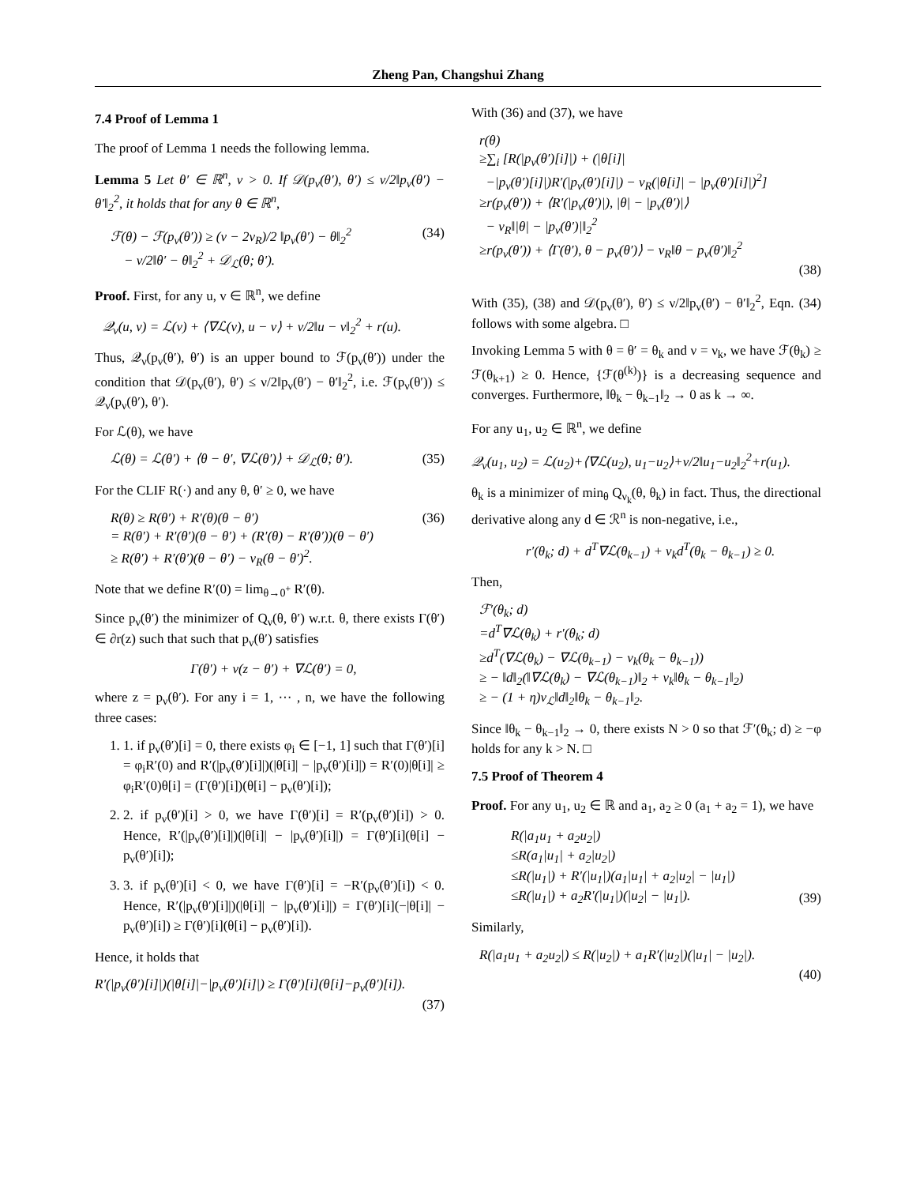Zheng Pan, Changshui Zhang
7.4 Proof of Lemma 1
The proof of Lemma 1 needs the following lemma.
Lemma 5 Let θ′ ∈ ℝ<sup>n</sup>, ν > 0. If 𝒟(p<sub>ν</sub>(θ′), θ′) ≤ ν/2‖p<sub>ν</sub>(θ′) − θ′‖<sub>2</sub><sup>2</sup>, it holds that for any θ ∈ ℝ<sup>n</sup>,
ℱ(θ) − ℱ(p<sub>ν</sub>(θ′)) ≥ (ν − 2ν<sub>R</sub>)/2 ‖p<sub>ν</sub>(θ′) − θ‖<sub>2</sub><sup>2</sup>
− ν/2‖θ′ − θ‖<sub>2</sub><sup>2</sup> + 𝒟<sub>ℒ</sub>(θ; θ′). (34)
Proof. First, for any u, v ∈ ℝ<sup>n</sup>, we define
𝒬<sub>ν</sub>(u, v) = ℒ(v) + ⟨∇ℒ(v), u − v⟩ + ν/2‖u − v‖<sub>2</sub><sup>2</sup> + r(u).
Thus, 𝒬<sub>ν</sub>(p<sub>ν</sub>(θ′), θ′) is an upper bound to ℱ(p<sub>ν</sub>(θ′)) under the condition that 𝒟(p<sub>ν</sub>(θ′), θ′) ≤ ν/2‖p<sub>ν</sub>(θ′) − θ′‖<sub>2</sub><sup>2</sup>, i.e. ℱ(p<sub>ν</sub>(θ′)) ≤ 𝒬<sub>ν</sub>(p<sub>ν</sub>(θ′), θ′).
For ℒ(θ), we have
ℒ(θ) = ℒ(θ′) + ⟨θ − θ′, ∇ℒ(θ′)⟩ + 𝒟<sub>ℒ</sub>(θ; θ′). (35)
For the CLIF R(·) and any θ, θ′ ≥ 0, we have
R(θ) ≥ R(θ′) + R′(θ)(θ − θ′)
= R(θ′) + R′(θ′)(θ − θ′) + (R′(θ) − R′(θ′))(θ − θ′)
≥ R(θ′) + R′(θ′)(θ − θ′) − ν<sub>R</sub>(θ − θ′)<sup>2</sup>. (36)
Note that we define R′(0) = lim<sub>θ→0<sup>+</sup></sub> R′(θ).
Since p<sub>ν</sub>(θ′) the minimizer of Q<sub>ν</sub>(θ, θ′) w.r.t. θ, there exists Γ(θ′) ∈ ∂r(z) such that such that p<sub>ν</sub>(θ′) satisfies
Γ(θ′) + ν(z − θ′) + ∇ℒ(θ′) = 0,
where z = p<sub>ν</sub>(θ′). For any i = 1, ⋯ , n, we have the following three cases:
1. 1. if p<sub>ν</sub>(θ′)[i] = 0, there exists φ<sub>i</sub> ∈ [−1, 1] such that Γ(θ′)[i] = φ<sub>i</sub>R′(0) and R′(|p<sub>ν</sub>(θ′)[i]|)(|θ[i]| − |p<sub>ν</sub>(θ′)[i]|) = R′(0)|θ[i]| ≥ φ<sub>i</sub>R′(0)θ[i] = (Γ(θ′)[i])(θ[i] − p<sub>ν</sub>(θ′)[i]);
2. 2. if p<sub>ν</sub>(θ′)[i] > 0, we have Γ(θ′)[i] = R′(p<sub>ν</sub>(θ′)[i]) > 0. Hence, R′(|p<sub>ν</sub>(θ′)[i]|)(|θ[i]| − |p<sub>ν</sub>(θ′)[i]|) = Γ(θ′)[i](θ[i] − p<sub>ν</sub>(θ′)[i]);
3. 3. if p<sub>ν</sub>(θ′)[i] < 0, we have Γ(θ′)[i] = −R′(p<sub>ν</sub>(θ′)[i]) < 0. Hence, R′(|p<sub>ν</sub>(θ′)[i]|)(|θ[i]| − |p<sub>ν</sub>(θ′)[i]|) = Γ(θ′)[i](−|θ[i]| − p<sub>ν</sub>(θ′)[i]) ≥ Γ(θ′)[i](θ[i] − p<sub>ν</sub>(θ′)[i]).
Hence, it holds that
R′(|p<sub>ν</sub>(θ′)[i]|)(|θ[i]|−|p<sub>ν</sub>(θ′)[i]|) ≥ Γ(θ′)[i](θ[i]−p<sub>ν</sub>(θ′)[i]).
(37)
With (36) and (37), we have
r(θ)
≥∑<sub>i</sub> [R(|p<sub>ν</sub>(θ′)[i]|) + (|θ[i]|
−|p<sub>ν</sub>(θ′)[i]|)R′(|p<sub>ν</sub>(θ′)[i]|) − ν<sub>R</sub>(|θ[i]| − |p<sub>ν</sub>(θ′)[i]|)<sup>2</sup>]
≥r(p<sub>ν</sub>(θ′)) + ⟨R′(|p<sub>ν</sub>(θ′)|), |θ| − |p<sub>ν</sub>(θ′)|⟩
− ν<sub>R</sub>‖|θ| − |p<sub>ν</sub>(θ′)|‖<sub>2</sub><sup>2</sup>
≥r(p<sub>ν</sub>(θ′)) + ⟨Γ(θ′), θ − p<sub>ν</sub>(θ′)⟩ − ν<sub>R</sub>‖θ − p<sub>ν</sub>(θ′)‖<sub>2</sub><sup>2</sup>
(38)
With (35), (38) and 𝒟(p<sub>ν</sub>(θ′), θ′) ≤ ν/2‖p<sub>ν</sub>(θ′) − θ′‖<sub>2</sub><sup>2</sup>, Eqn. (34) follows with some algebra. □
Invoking Lemma 5 with θ = θ′ = θ<sub>k</sub> and ν = ν<sub>k</sub>, we have ℱ(θ<sub>k</sub>) ≥ ℱ(θ<sub>k+1</sub>) ≥ 0. Hence, {ℱ(θ<sup>(k)</sup>)} is a decreasing sequence and converges. Furthermore, ‖θ<sub>k</sub> − θ<sub>k−1</sub>‖<sub>2</sub> → 0 as k → ∞.
For any u<sub>1</sub>, u<sub>2</sub> ∈ ℝ<sup>n</sup>, we define
𝒬<sub>ν</sub>(u<sub>1</sub>, u<sub>2</sub>) = ℒ(u<sub>2</sub>)+⟨∇ℒ(u<sub>2</sub>), u<sub>1</sub>−u<sub>2</sub>⟩+ν/2‖u<sub>1</sub>−u<sub>2</sub>‖<sub>2</sub><sup>2</sup>+r(u<sub>1</sub>).
θ<sub>k</sub> is a minimizer of min<sub>θ</sub> Q<sub>ν<sub>k</sub></sub>(θ, θ<sub>k</sub>) in fact. Thus, the directional derivative along any d ∈ ℛ<sup>n</sup> is non-negative, i.e.,
r′(θ<sub>k</sub>; d) + d<sup>T</sup>∇ℒ(θ<sub>k−1</sub>) + ν<sub>k</sub>d<sup>T</sup>(θ<sub>k</sub> − θ<sub>k−1</sub>) ≥ 0.
Then,
ℱ′(θ<sub>k</sub>; d)
=d<sup>T</sup>∇ℒ(θ<sub>k</sub>) + r′(θ<sub>k</sub>; d)
≥d<sup>T</sup>(∇ℒ(θ<sub>k</sub>) − ∇ℒ(θ<sub>k−1</sub>) − ν<sub>k</sub>(θ<sub>k</sub> − θ<sub>k−1</sub>))
≥ − ‖d‖<sub>2</sub>(‖∇ℒ(θ<sub>k</sub>) − ∇ℒ(θ<sub>k−1</sub>)‖<sub>2</sub> + ν<sub>k</sub>‖θ<sub>k</sub> − θ<sub>k−1</sub>‖<sub>2</sub>)
≥ − (1 + η)ν<sub>ℒ</sub>‖d‖<sub>2</sub>‖θ<sub>k</sub> − θ<sub>k−1</sub>‖<sub>2</sub>.
Since ‖θ<sub>k</sub> − θ<sub>k−1</sub>‖<sub>2</sub> → 0, there exists N > 0 so that ℱ′(θ<sub>k</sub>; d) ≥ −φ holds for any k > N. □
7.5 Proof of Theorem 4
Proof. For any u<sub>1</sub>, u<sub>2</sub> ∈ ℝ and a<sub>1</sub>, a<sub>2</sub> ≥ 0 (a<sub>1</sub> + a<sub>2</sub> = 1), we have
R(|a<sub>1</sub>u<sub>1</sub> + a<sub>2</sub>u<sub>2</sub>|)
≤R(a<sub>1</sub>|u<sub>1</sub>| + a<sub>2</sub>|u<sub>2</sub>|)
≤R(|u<sub>1</sub>|) + R′(|u<sub>1</sub>|)(a<sub>1</sub>|u<sub>1</sub>| + a<sub>2</sub>|u<sub>2</sub>| − |u<sub>1</sub>|)
≤R(|u<sub>1</sub>|) + a<sub>2</sub>R′(|u<sub>1</sub>|)(|u<sub>2</sub>| − |u<sub>1</sub>|). (39)
Similarly,
R(|a<sub>1</sub>u<sub>1</sub> + a<sub>2</sub>u<sub>2</sub>|) ≤ R(|u<sub>2</sub>|) + a<sub>1</sub>R′(|u<sub>2</sub>|)(|u<sub>1</sub>| − |u<sub>2</sub>|).
(40)